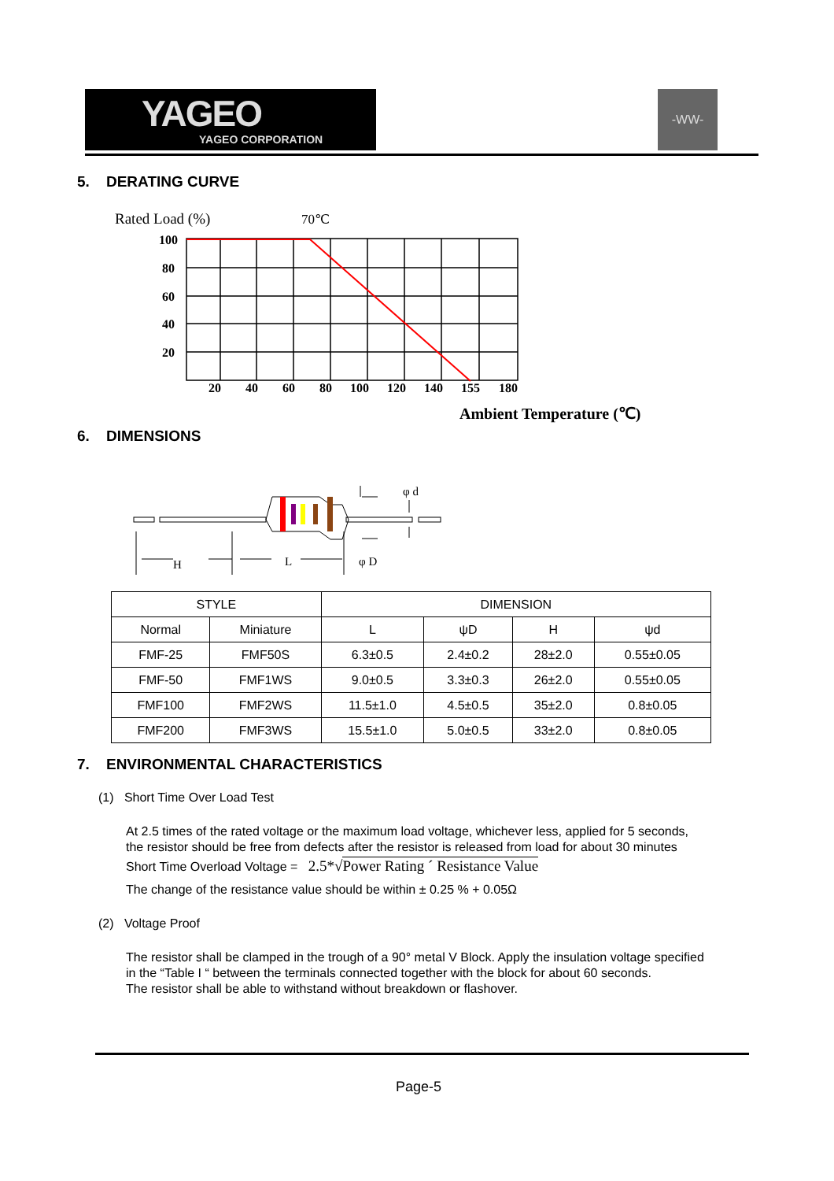YAGEO
YAGEO CORPORATION
-WW-
5. DERATING CURVE
Rated Load (%)
70℃
100
80
60
40
20
20
40
60
80
100
120
140
155
180
Ambient Temperature (℃)
6. DIMENSIONS
φ d
H
L
φ D
| STYLE | | DIMENSION | | | |
| --- | --- | --- | --- | --- | --- |
| Normal | Miniature | L | ψD | H | ψd |
| FMF-25 | FMF50S | 6.3±0.5 | 2.4±0.2 | 28±2.0 | 0.55±0.05 |
| FMF-50 | FMF1WS | 9.0±0.5 | 3.3±0.3 | 26±2.0 | 0.55±0.05 |
| FMF100 | FMF2WS | 11.5±1.0 | 4.5±0.5 | 35±2.0 | 0.8±0.05 |
| FMF200 | FMF3WS | 15.5±1.0 | 5.0±0.5 | 33±2.0 | 0.8±0.05 |
7. ENVIRONMENTAL CHARACTERISTICS
(1) Short Time Over Load Test
At 2.5 times of the rated voltage or the maximum load voltage, whichever less, applied for 5 seconds,
the resistor should be free from defects after the resistor is released from load for about 30 minutes
Short Time Overload Voltage = 2.5*√Power Rating ´ Resistance Value
The change of the resistance value should be within ± 0.25 % + 0.05Ω
(2) Voltage Proof
The resistor shall be clamped in the trough of a 90° metal V Block. Apply the insulation voltage specified
in the “Table I “ between the terminals connected together with the block for about 60 seconds.
The resistor shall be able to withstand without breakdown or flashover.
Page-5